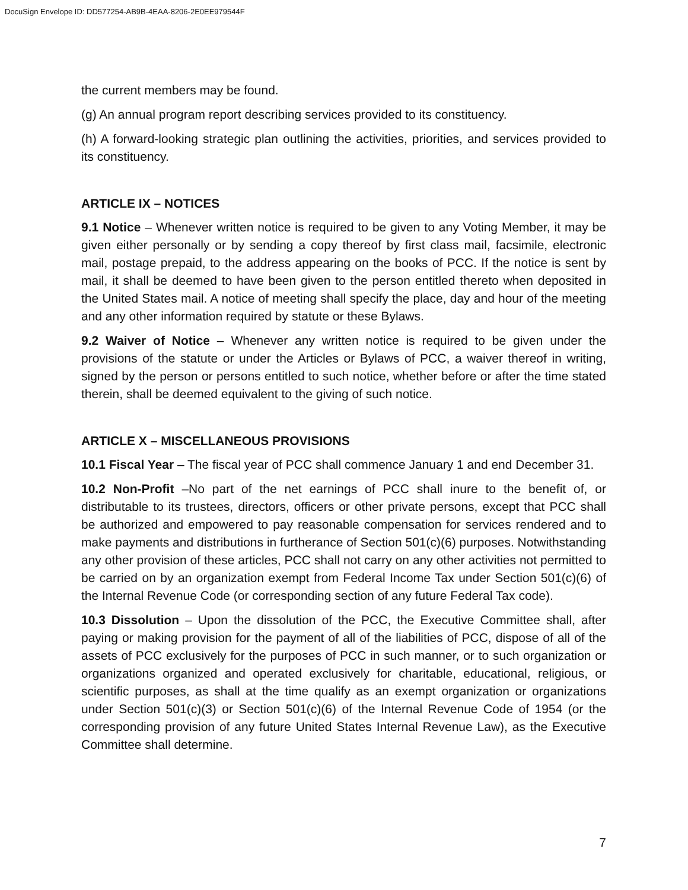DocuSign Envelope ID: DD577254-AB9B-4EAA-8206-2E0EE979544F
the current members may be found.
(g) An annual program report describing services provided to its constituency.
(h) A forward-looking strategic plan outlining the activities, priorities, and services provided to its constituency.
ARTICLE IX – NOTICES
9.1 Notice – Whenever written notice is required to be given to any Voting Member, it may be given either personally or by sending a copy thereof by first class mail, facsimile, electronic mail, postage prepaid, to the address appearing on the books of PCC. If the notice is sent by mail, it shall be deemed to have been given to the person entitled thereto when deposited in the United States mail. A notice of meeting shall specify the place, day and hour of the meeting and any other information required by statute or these Bylaws.
9.2 Waiver of Notice – Whenever any written notice is required to be given under the provisions of the statute or under the Articles or Bylaws of PCC, a waiver thereof in writing, signed by the person or persons entitled to such notice, whether before or after the time stated therein, shall be deemed equivalent to the giving of such notice.
ARTICLE X – MISCELLANEOUS PROVISIONS
10.1 Fiscal Year – The fiscal year of PCC shall commence January 1 and end December 31.
10.2 Non-Profit –No part of the net earnings of PCC shall inure to the benefit of, or distributable to its trustees, directors, officers or other private persons, except that PCC shall be authorized and empowered to pay reasonable compensation for services rendered and to make payments and distributions in furtherance of Section 501(c)(6) purposes. Notwithstanding any other provision of these articles, PCC shall not carry on any other activities not permitted to be carried on by an organization exempt from Federal Income Tax under Section 501(c)(6) of the Internal Revenue Code (or corresponding section of any future Federal Tax code).
10.3 Dissolution – Upon the dissolution of the PCC, the Executive Committee shall, after paying or making provision for the payment of all of the liabilities of PCC, dispose of all of the assets of PCC exclusively for the purposes of PCC in such manner, or to such organization or organizations organized and operated exclusively for charitable, educational, religious, or scientific purposes, as shall at the time qualify as an exempt organization or organizations under Section 501(c)(3) or Section 501(c)(6) of the Internal Revenue Code of 1954 (or the corresponding provision of any future United States Internal Revenue Law), as the Executive Committee shall determine.
7